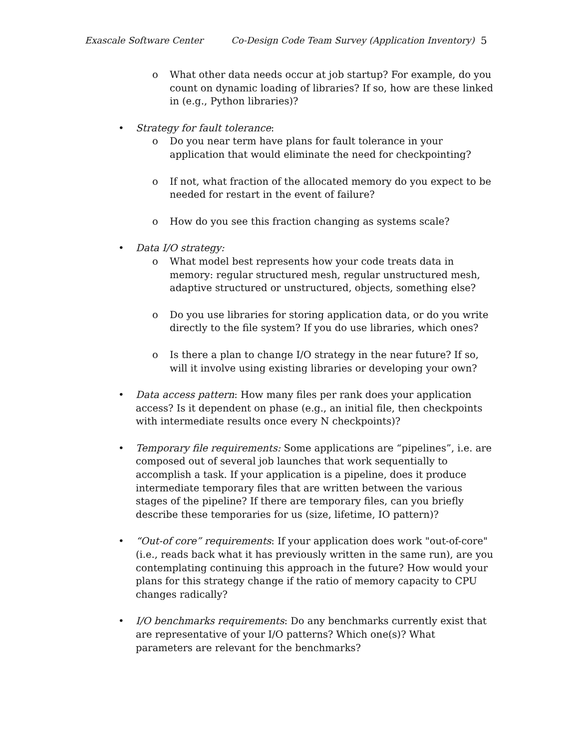Exascale Software Center Co-Design Code Team Survey (Application Inventory) 5
o What other data needs occur at job startup? For example, do you count on dynamic loading of libraries? If so, how are these linked in (e.g., Python libraries)?
• Strategy for fault tolerance:
o Do you near term have plans for fault tolerance in your application that would eliminate the need for checkpointing?
o If not, what fraction of the allocated memory do you expect to be needed for restart in the event of failure?
o How do you see this fraction changing as systems scale?
• Data I/O strategy:
o What model best represents how your code treats data in memory: regular structured mesh, regular unstructured mesh, adaptive structured or unstructured, objects, something else?
o Do you use libraries for storing application data, or do you write directly to the file system? If you do use libraries, which ones?
o Is there a plan to change I/O strategy in the near future? If so, will it involve using existing libraries or developing your own?
• Data access pattern: How many files per rank does your application access? Is it dependent on phase (e.g., an initial file, then checkpoints with intermediate results once every N checkpoints)?
• Temporary file requirements: Some applications are “pipelines”, i.e. are composed out of several job launches that work sequentially to accomplish a task. If your application is a pipeline, does it produce intermediate temporary files that are written between the various stages of the pipeline? If there are temporary files, can you briefly describe these temporaries for us (size, lifetime, IO pattern)?
• “Out-of core” requirements: If your application does work "out-of-core" (i.e., reads back what it has previously written in the same run), are you contemplating continuing this approach in the future? How would your plans for this strategy change if the ratio of memory capacity to CPU changes radically?
• I/O benchmarks requirements: Do any benchmarks currently exist that are representative of your I/O patterns? Which one(s)? What parameters are relevant for the benchmarks?